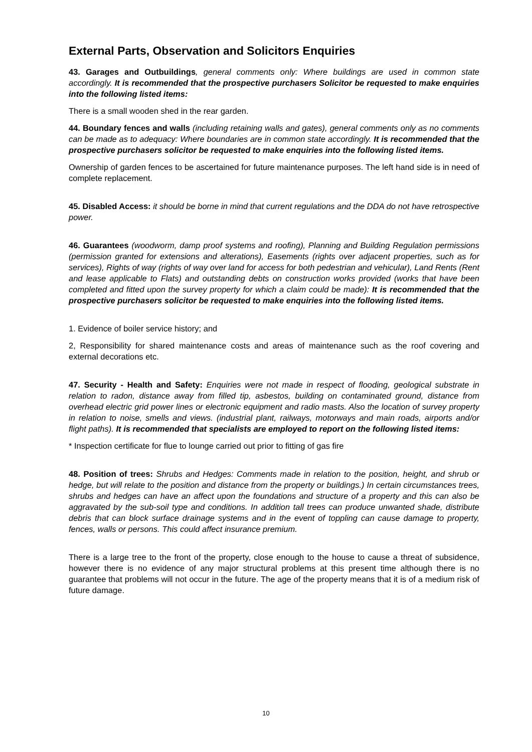External Parts, Observation and Solicitors Enquiries
43. Garages and Outbuildings, general comments only: Where buildings are used in common state accordingly. It is recommended that the prospective purchasers Solicitor be requested to make enquiries into the following listed items:
There is a small wooden shed in the rear garden.
44. Boundary fences and walls (including retaining walls and gates), general comments only as no comments can be made as to adequacy: Where boundaries are in common state accordingly. It is recommended that the prospective purchasers solicitor be requested to make enquiries into the following listed items.
Ownership of garden fences to be ascertained for future maintenance purposes. The left hand side is in need of complete replacement.
45. Disabled Access: it should be borne in mind that current regulations and the DDA do not have retrospective power.
46. Guarantees (woodworm, damp proof systems and roofing), Planning and Building Regulation permissions (permission granted for extensions and alterations), Easements (rights over adjacent properties, such as for services), Rights of way (rights of way over land for access for both pedestrian and vehicular), Land Rents (Rent and lease applicable to Flats) and outstanding debts on construction works provided (works that have been completed and fitted upon the survey property for which a claim could be made): It is recommended that the prospective purchasers solicitor be requested to make enquiries into the following listed items.
1. Evidence of boiler service history; and
2, Responsibility for shared maintenance costs and areas of maintenance such as the roof covering and external decorations etc.
47. Security - Health and Safety: Enquiries were not made in respect of flooding, geological substrate in relation to radon, distance away from filled tip, asbestos, building on contaminated ground, distance from overhead electric grid power lines or electronic equipment and radio masts. Also the location of survey property in relation to noise, smells and views. (industrial plant, railways, motorways and main roads, airports and/or flight paths). It is recommended that specialists are employed to report on the following listed items:
* Inspection certificate for flue to lounge carried out prior to fitting of gas fire
48. Position of trees: Shrubs and Hedges: Comments made in relation to the position, height, and shrub or hedge, but will relate to the position and distance from the property or buildings.) In certain circumstances trees, shrubs and hedges can have an affect upon the foundations and structure of a property and this can also be aggravated by the sub-soil type and conditions. In addition tall trees can produce unwanted shade, distribute debris that can block surface drainage systems and in the event of toppling can cause damage to property, fences, walls or persons. This could affect insurance premium.
There is a large tree to the front of the property, close enough to the house to cause a threat of subsidence, however there is no evidence of any major structural problems at this present time although there is no guarantee that problems will not occur in the future. The age of the property means that it is of a medium risk of future damage.
10